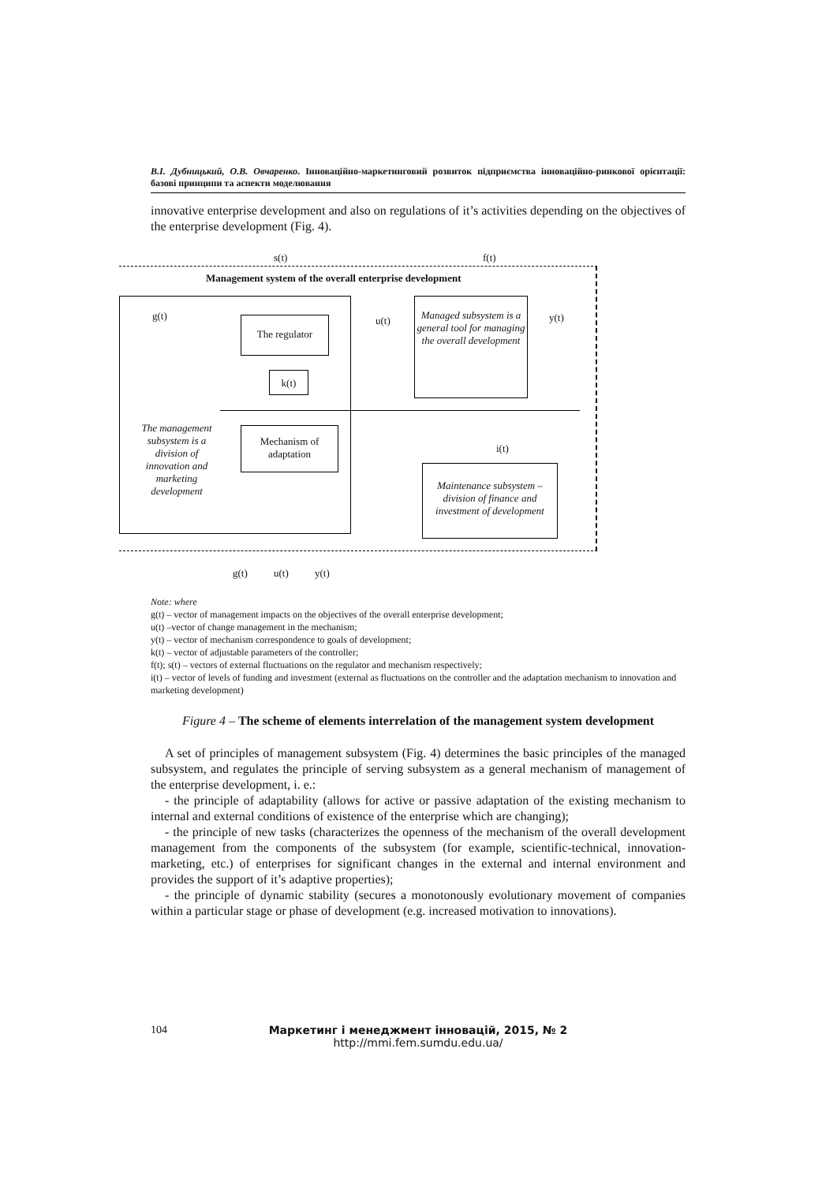В.І. Дубницький, О.В. Овчаренко. Інноваційно-маркетинговий розвиток підприємства інноваційно-ринкової орієнтації: базові принципи та аспекти моделювання
innovative enterprise development and also on regulations of it’s activities depending on the objectives of the enterprise development (Fig. 4).
s(t) f(t)
Management system of the overall enterprise development
g(t) The regulator
k(t)
u(t)
Managed subsystem is a general tool for managing the overall development
y(t)
The management subsystem is a division of innovation and marketing development
Mechanism of adaptation
i(t)
Maintenance subsystem – division of finance and investment of development
g(t) u(t) y(t)
Note: where
g(t) – vector of management impacts on the objectives of the overall enterprise development;
u(t) –vector of change management in the mechanism;
y(t) – vector of mechanism correspondence to goals of development;
k(t) – vector of adjustable parameters of the controller;
f(t); s(t) – vectors of external fluctuations on the regulator and mechanism respectively;
i(t) – vector of levels of funding and investment (external as fluctuations on the controller and the adaptation mechanism to innovation and marketing development)
Figure 4 – The scheme of elements interrelation of the management system development
A set of principles of management subsystem (Fig. 4) determines the basic principles of the managed subsystem, and regulates the principle of serving subsystem as a general mechanism of management of the enterprise development, i. e.:
- the principle of adaptability (allows for active or passive adaptation of the existing mechanism to internal and external conditions of existence of the enterprise which are changing);
- the principle of new tasks (characterizes the openness of the mechanism of the overall development management from the components of the subsystem (for example, scientific-technical, innovation-marketing, etc.) of enterprises for significant changes in the external and internal environment and provides the support of it’s adaptive properties);
- the principle of dynamic stability (secures a monotonously evolutionary movement of companies within a particular stage or phase of development (e.g. increased motivation to innovations).
104
Маркетинг і менеджмент інновацій, 2015, № 2
http://mmi.fem.sumdu.edu.ua/